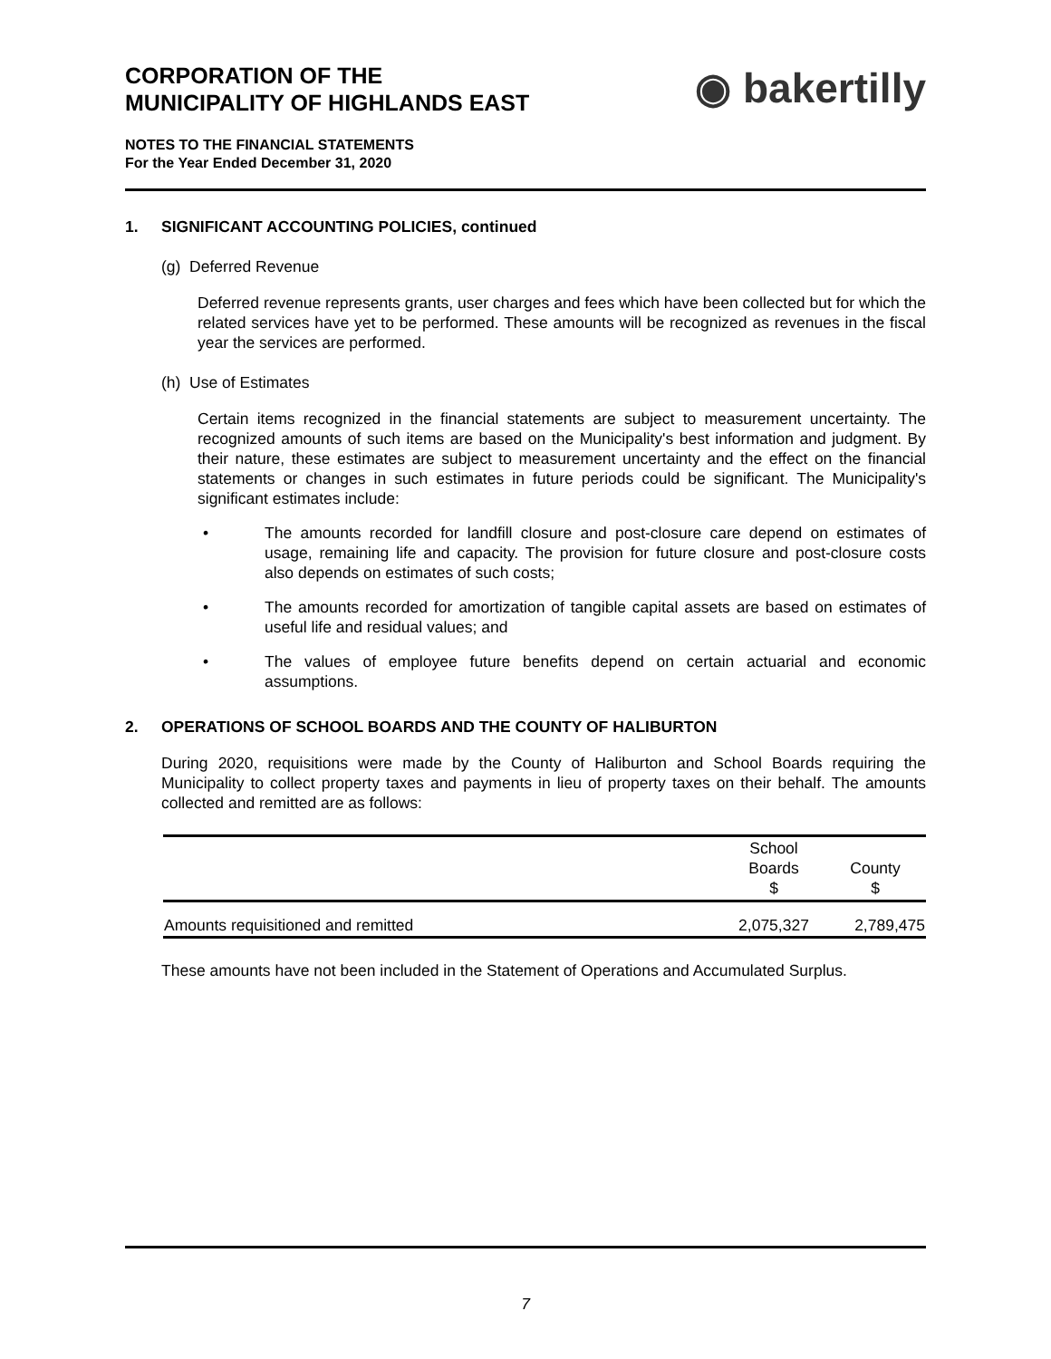CORPORATION OF THE
MUNICIPALITY OF HIGHLANDS EAST
◉ bakertilly
NOTES TO THE FINANCIAL STATEMENTS
For the Year Ended December 31, 2020
1. SIGNIFICANT ACCOUNTING POLICIES, continued
(g) Deferred Revenue
Deferred revenue represents grants, user charges and fees which have been collected but for which the related services have yet to be performed. These amounts will be recognized as revenues in the fiscal year the services are performed.
(h) Use of Estimates
Certain items recognized in the financial statements are subject to measurement uncertainty. The recognized amounts of such items are based on the Municipality's best information and judgment. By their nature, these estimates are subject to measurement uncertainty and the effect on the financial statements or changes in such estimates in future periods could be significant. The Municipality's significant estimates include:
• The amounts recorded for landfill closure and post-closure care depend on estimates of usage, remaining life and capacity. The provision for future closure and post-closure costs also depends on estimates of such costs;
• The amounts recorded for amortization of tangible capital assets are based on estimates of useful life and residual values; and
• The values of employee future benefits depend on certain actuarial and economic assumptions.
2. OPERATIONS OF SCHOOL BOARDS AND THE COUNTY OF HALIBURTON
During 2020, requisitions were made by the County of Haliburton and School Boards requiring the Municipality to collect property taxes and payments in lieu of property taxes on their behalf. The amounts collected and remitted are as follows:
| | School Boards $ | County $ |
| --- | --- | --- |
| Amounts requisitioned and remitted | 2,075,327 | 2,789,475 |
These amounts have not been included in the Statement of Operations and Accumulated Surplus.
7